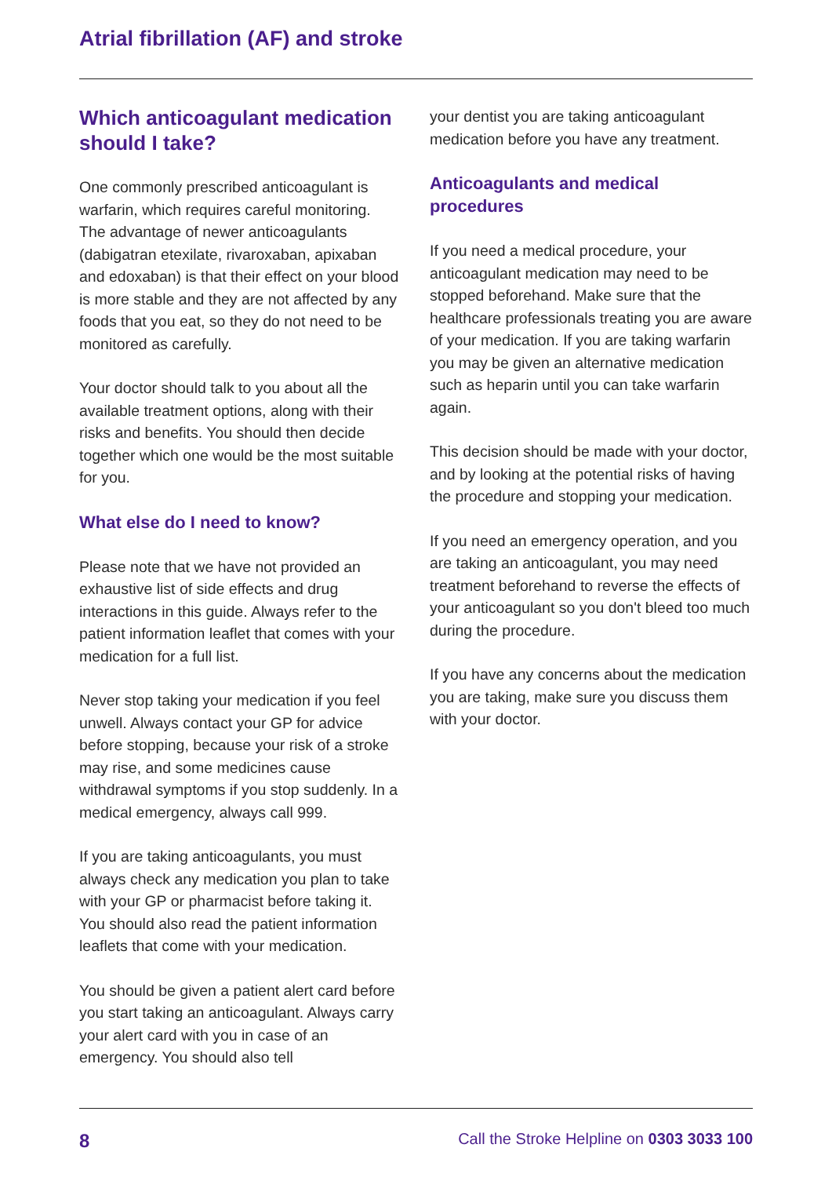Atrial fibrillation (AF) and stroke
Which anticoagulant medication should I take?
One commonly prescribed anticoagulant is warfarin, which requires careful monitoring. The advantage of newer anticoagulants (dabigatran etexilate, rivaroxaban, apixaban and edoxaban) is that their effect on your blood is more stable and they are not affected by any foods that you eat, so they do not need to be monitored as carefully.
Your doctor should talk to you about all the available treatment options, along with their risks and benefits. You should then decide together which one would be the most suitable for you.
What else do I need to know?
Please note that we have not provided an exhaustive list of side effects and drug interactions in this guide. Always refer to the patient information leaflet that comes with your medication for a full list.
Never stop taking your medication if you feel unwell. Always contact your GP for advice before stopping, because your risk of a stroke may rise, and some medicines cause withdrawal symptoms if you stop suddenly. In a medical emergency, always call 999.
If you are taking anticoagulants, you must always check any medication you plan to take with your GP or pharmacist before taking it. You should also read the patient information leaflets that come with your medication.
You should be given a patient alert card before you start taking an anticoagulant. Always carry your alert card with you in case of an emergency. You should also tell
your dentist you are taking anticoagulant medication before you have any treatment.
Anticoagulants and medical procedures
If you need a medical procedure, your anticoagulant medication may need to be stopped beforehand. Make sure that the healthcare professionals treating you are aware of your medication. If you are taking warfarin you may be given an alternative medication such as heparin until you can take warfarin again.
This decision should be made with your doctor, and by looking at the potential risks of having the procedure and stopping your medication.
If you need an emergency operation, and you are taking an anticoagulant, you may need treatment beforehand to reverse the effects of your anticoagulant so you don't bleed too much during the procedure.
If you have any concerns about the medication you are taking, make sure you discuss them with your doctor.
8 Call the Stroke Helpline on 0303 3033 100